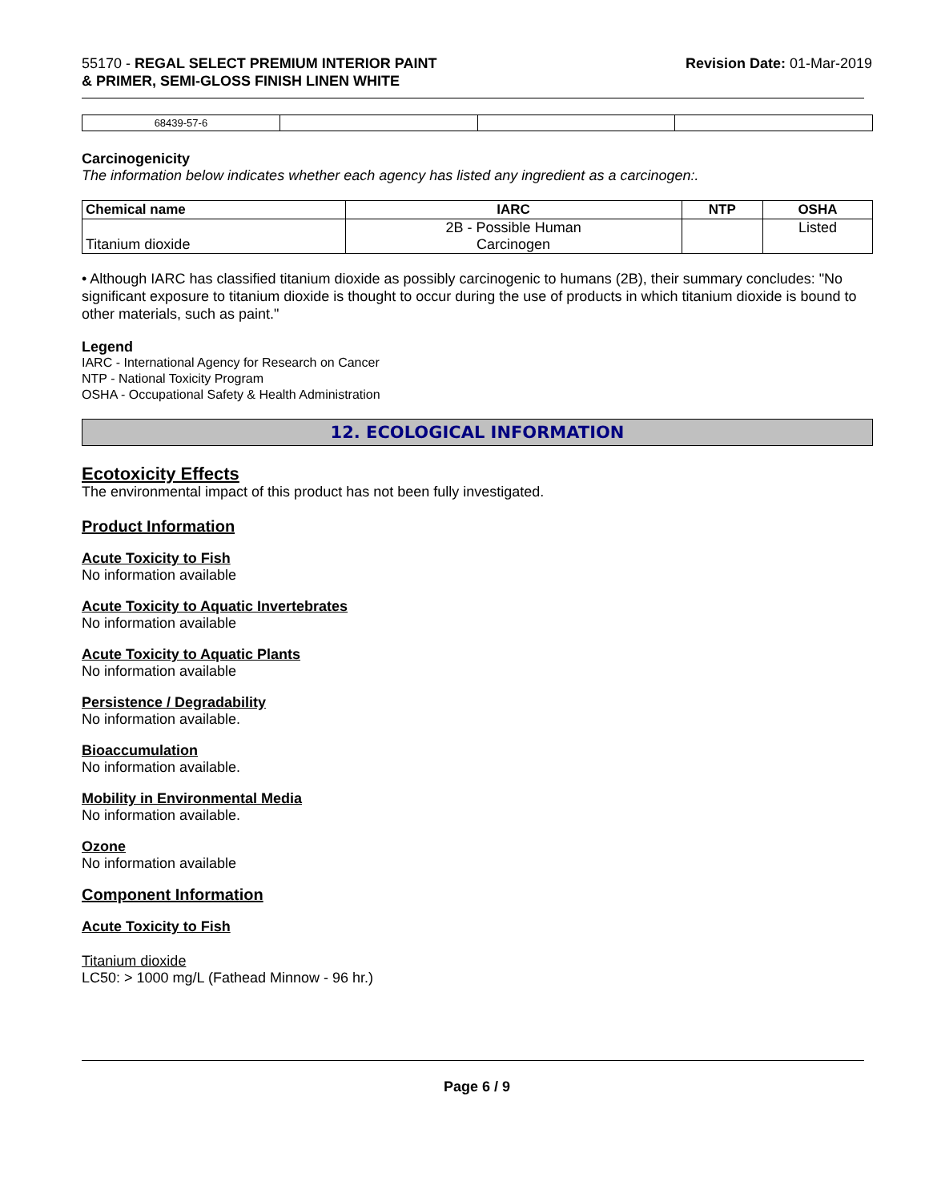55170 - REGAL SELECT PREMIUM INTERIOR PAINT
& PRIMER, SEMI-GLOSS FINISH LINEN WHITE
Revision Date: 01-Mar-2019
| 68439-57-6 | | | |
Carcinogenicity
The information below indicates whether each agency has listed any ingredient as a carcinogen:.
| Chemical name | IARC | NTP | OSHA |
| --- | --- | --- | --- |
| Titanium dioxide | 2B - Possible Human Carcinogen | | Listed |
• Although IARC has classified titanium dioxide as possibly carcinogenic to humans (2B), their summary concludes: "No significant exposure to titanium dioxide is thought to occur during the use of products in which titanium dioxide is bound to other materials, such as paint."
Legend
IARC - International Agency for Research on Cancer
NTP - National Toxicity Program
OSHA - Occupational Safety & Health Administration
12. ECOLOGICAL INFORMATION
Ecotoxicity Effects
The environmental impact of this product has not been fully investigated.
Product Information
Acute Toxicity to Fish
No information available
Acute Toxicity to Aquatic Invertebrates
No information available
Acute Toxicity to Aquatic Plants
No information available
Persistence / Degradability
No information available.
Bioaccumulation
No information available.
Mobility in Environmental Media
No information available.
Ozone
No information available
Component Information
Acute Toxicity to Fish
Titanium dioxide
LC50: > 1000 mg/L (Fathead Minnow - 96 hr.)
Page 6 / 9